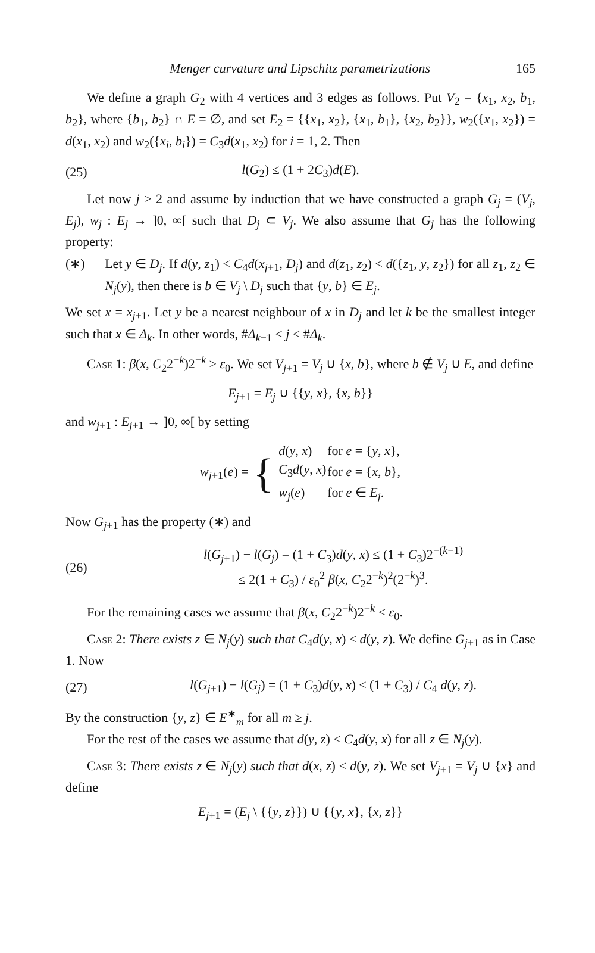Menger curvature and Lipschitz parametrizations 165
We define a graph G<sub>2</sub> with 4 vertices and 3 edges as follows. Put V<sub>2</sub> = {x<sub>1</sub>, x<sub>2</sub>, b<sub>1</sub>, b<sub>2</sub>}, where {b<sub>1</sub>, b<sub>2</sub>} ∩ E = ∅, and set E<sub>2</sub> = {{x<sub>1</sub>, x<sub>2</sub>}, {x<sub>1</sub>, b<sub>1</sub>}, {x<sub>2</sub>, b<sub>2</sub>}}, w<sub>2</sub>({x<sub>1</sub>, x<sub>2</sub>}) = d(x<sub>1</sub>, x<sub>2</sub>) and w<sub>2</sub>({x<sub>i</sub>, b<sub>i</sub>}) = C<sub>3</sub>d(x<sub>1</sub>, x<sub>2</sub>) for i = 1, 2. Then
(25) l(G<sub>2</sub>) ≤ (1 + 2C<sub>3</sub>)d(E).
Let now j ≥ 2 and assume by induction that we have constructed a graph G<sub>j</sub> = (V<sub>j</sub>, E<sub>j</sub>), w<sub>j</sub> : E<sub>j</sub> → ]0, ∞[ such that D<sub>j</sub> ⊂ V<sub>j</sub>. We also assume that G<sub>j</sub> has the following property:
(∗) Let y ∈ D<sub>j</sub>. If d(y, z<sub>1</sub>) < C<sub>4</sub>d(x<sub>j+1</sub>, D<sub>j</sub>) and d(z<sub>1</sub>, z<sub>2</sub>) < d({z<sub>1</sub>, y, z<sub>2</sub>}) for all z<sub>1</sub>, z<sub>2</sub> ∈ N<sub>j</sub>(y), then there is b ∈ V<sub>j</sub> \ D<sub>j</sub> such that {y, b} ∈ E<sub>j</sub>.
We set x = x<sub>j+1</sub>. Let y be a nearest neighbour of x in D<sub>j</sub> and let k be the smallest integer such that x ∈ Δ<sub>k</sub>. In other words, #Δ<sub>k−1</sub> ≤ j < #Δ<sub>k</sub>.
Case 1: β(x, C<sub>2</sub>2<sup>−k</sup>)2<sup>−k</sup> ≥ ε<sub>0</sub>. We set V<sub>j+1</sub> = V<sub>j</sub> ∪ {x, b}, where b ∉ V<sub>j</sub> ∪ E, and define
E<sub>j+1</sub> = E<sub>j</sub> ∪ {{y, x}, {x, b}}
and w<sub>j+1</sub> : E<sub>j+1</sub> → ]0, ∞[ by setting
w<sub>j+1</sub>(e) = {
| d ( y , x ) | for e = { y , x }, |
| C<sub>3</sub> d ( y , x ) | for e = { x , b }, |
| w<sub>j</sub> ( e ) | for e ∈ E<sub>j</sub> . |
Now G<sub>j+1</sub> has the property (∗) and
(26) l(G<sub>j+1</sub>) − l(G<sub>j</sub>) = (1 + C<sub>3</sub>)d(y, x) ≤ (1 + C<sub>3</sub>)2<sup>−(k−1)</sup>
≤ 2(1 + C<sub>3</sub>) / ε<sub>0</sub><sup>2</sup> β(x, C<sub>2</sub>2<sup>−k</sup>)<sup>2</sup>(2<sup>−k</sup>)<sup>3</sup>.
For the remaining cases we assume that β(x, C<sub>2</sub>2<sup>−k</sup>)2<sup>−k</sup> < ε<sub>0</sub>.
Case 2: There exists z ∈ N<sub>j</sub>(y) such that C<sub>4</sub>d(y, x) ≤ d(y, z). We define G<sub>j+1</sub> as in Case 1. Now
(27) l(G<sub>j+1</sub>) − l(G<sub>j</sub>) = (1 + C<sub>3</sub>)d(y, x) ≤ (1 + C<sub>3</sub>) / C<sub>4</sub> d(y, z).
By the construction {y, z} ∈ E<sup>∗</sup><sub>m</sub> for all m ≥ j.
For the rest of the cases we assume that d(y, z) < C<sub>4</sub>d(y, x) for all z ∈ N<sub>j</sub>(y).
Case 3: There exists z ∈ N<sub>j</sub>(y) such that d(x, z) ≤ d(y, z). We set V<sub>j+1</sub> = V<sub>j</sub> ∪ {x} and define
E<sub>j+1</sub> = (E<sub>j</sub> \ {{y, z}}) ∪ {{y, x}, {x, z}}